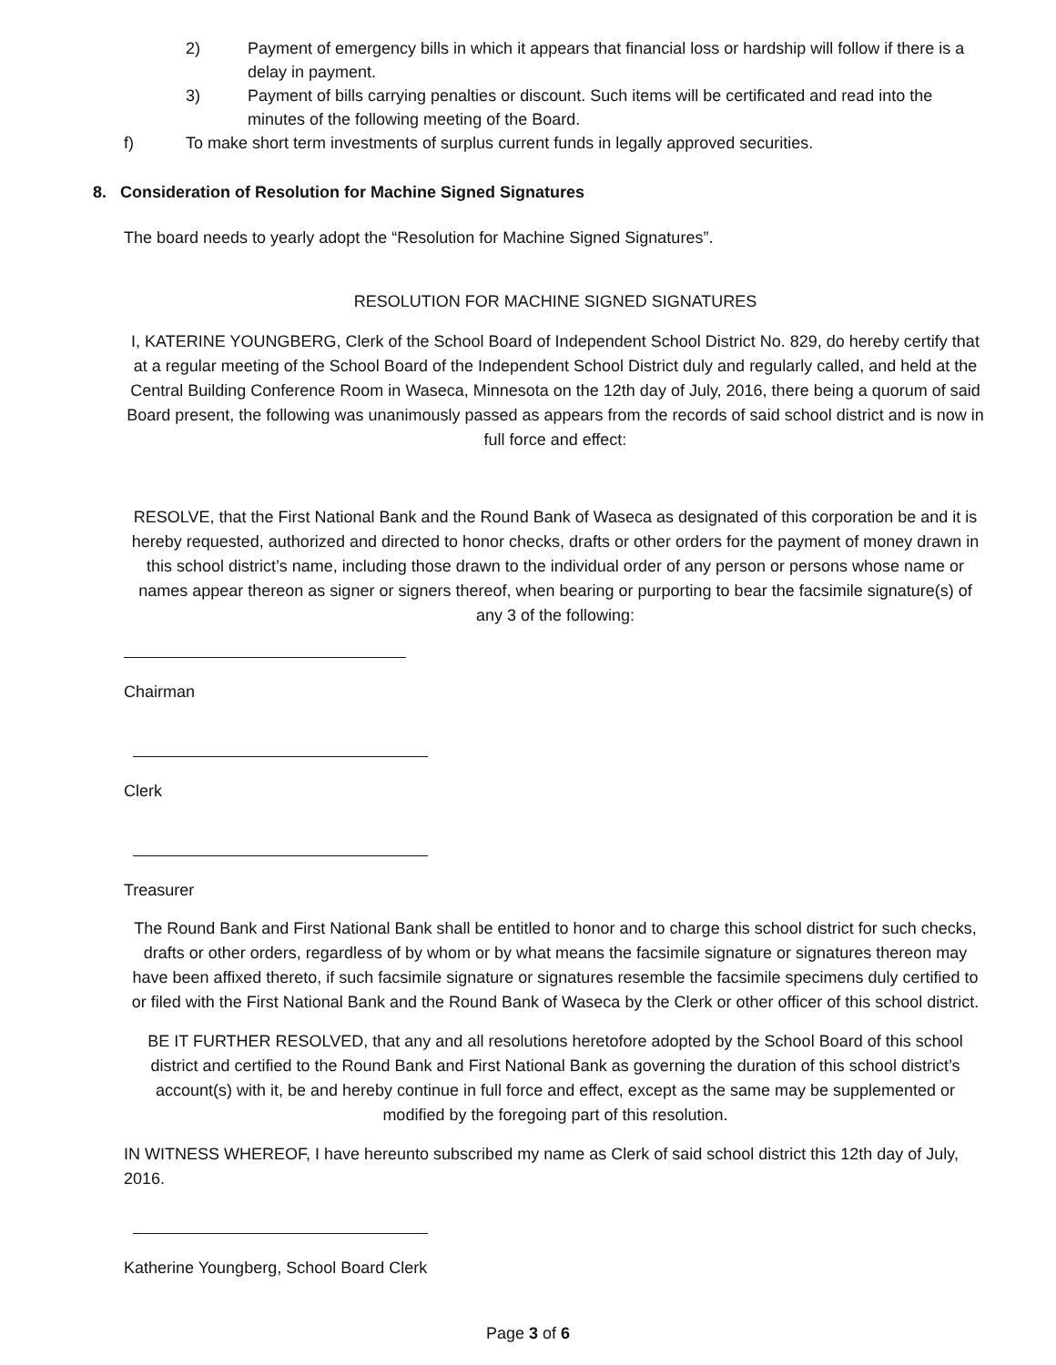2) Payment of emergency bills in which it appears that financial loss or hardship will follow if there is a delay in payment.
3) Payment of bills carrying penalties or discount. Such items will be certificated and read into the minutes of the following meeting of the Board.
f) To make short term investments of surplus current funds in legally approved securities.
8. Consideration of Resolution for Machine Signed Signatures
The board needs to yearly adopt the “Resolution for Machine Signed Signatures”.
RESOLUTION FOR MACHINE SIGNED SIGNATURES
I, KATERINE YOUNGBERG, Clerk of the School Board of Independent School District No. 829, do hereby certify that at a regular meeting of the School Board of the Independent School District duly and regularly called, and held at the Central Building Conference Room in Waseca, Minnesota on the 12th day of July, 2016, there being a quorum of said Board present, the following was unanimously passed as appears from the records of said school district and is now in full force and effect:
RESOLVE, that the First National Bank and the Round Bank of Waseca as designated of this corporation be and it is hereby requested, authorized and directed to honor checks, drafts or other orders for the payment of money drawn in this school district’s name, including those drawn to the individual order of any person or persons whose name or names appear thereon as signer or signers thereof, when bearing or purporting to bear the facsimile signature(s) of any 3 of the following:
Chairman
Clerk
Treasurer
The Round Bank and First National Bank shall be entitled to honor and to charge this school district for such checks, drafts or other orders, regardless of by whom or by what means the facsimile signature or signatures thereon may have been affixed thereto, if such facsimile signature or signatures resemble the facsimile specimens duly certified to or filed with the First National Bank and the Round Bank of Waseca by the Clerk or other officer of this school district.
BE IT FURTHER RESOLVED, that any and all resolutions heretofore adopted by the School Board of this school district and certified to the Round Bank and First National Bank as governing the duration of this school district’s account(s) with it, be and hereby continue in full force and effect, except as the same may be supplemented or modified by the foregoing part of this resolution.
IN WITNESS WHEREOF, I have hereunto subscribed my name as Clerk of said school district this 12th day of July, 2016.
Katherine Youngberg, School Board Clerk
Page 3 of 6